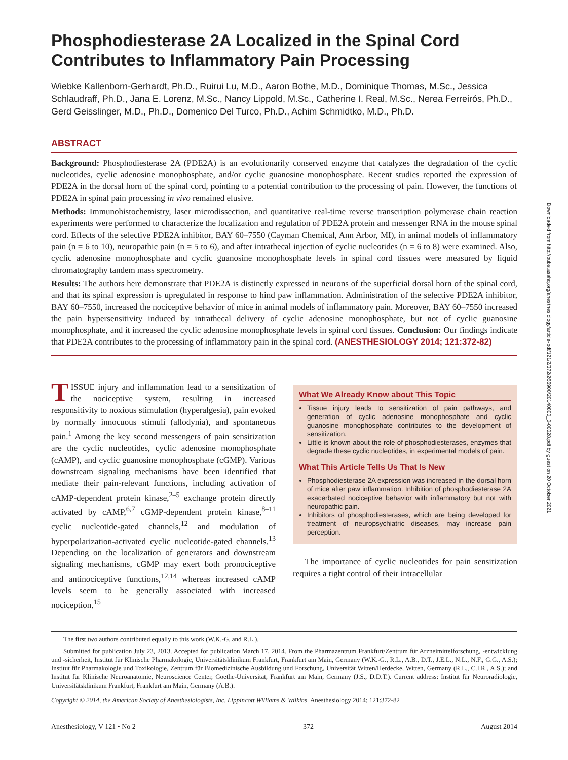Phosphodiesterase 2A Localized in the Spinal Cord Contributes to Inflammatory Pain Processing
Wiebke Kallenborn-Gerhardt, Ph.D., Ruirui Lu, M.D., Aaron Bothe, M.D., Dominique Thomas, M.Sc., Jessica Schlaudraff, Ph.D., Jana E. Lorenz, M.Sc., Nancy Lippold, M.Sc., Catherine I. Real, M.Sc., Nerea Ferreirós, Ph.D., Gerd Geisslinger, M.D., Ph.D., Domenico Del Turco, Ph.D., Achim Schmidtko, M.D., Ph.D.
ABSTRACT
Background: Phosphodiesterase 2A (PDE2A) is an evolutionarily conserved enzyme that catalyzes the degradation of the cyclic nucleotides, cyclic adenosine monophosphate, and/or cyclic guanosine monophosphate. Recent studies reported the expression of PDE2A in the dorsal horn of the spinal cord, pointing to a potential contribution to the processing of pain. However, the functions of PDE2A in spinal pain processing in vivo remained elusive.
Methods: Immunohistochemistry, laser microdissection, and quantitative real-time reverse transcription polymerase chain reaction experiments were performed to characterize the localization and regulation of PDE2A protein and messenger RNA in the mouse spinal cord. Effects of the selective PDE2A inhibitor, BAY 60–7550 (Cayman Chemical, Ann Arbor, MI), in animal models of inflammatory pain (n = 6 to 10), neuropathic pain (n = 5 to 6), and after intrathecal injection of cyclic nucleotides (n = 6 to 8) were examined. Also, cyclic adenosine monophosphate and cyclic guanosine monophosphate levels in spinal cord tissues were measured by liquid chromatography tandem mass spectrometry.
Results: The authors here demonstrate that PDE2A is distinctly expressed in neurons of the superficial dorsal horn of the spinal cord, and that its spinal expression is upregulated in response to hind paw inflammation. Administration of the selective PDE2A inhibitor, BAY 60–7550, increased the nociceptive behavior of mice in animal models of inflammatory pain. Moreover, BAY 60–7550 increased the pain hypersensitivity induced by intrathecal delivery of cyclic adenosine monophosphate, but not of cyclic guanosine monophosphate, and it increased the cyclic adenosine monophosphate levels in spinal cord tissues. Conclusion: Our findings indicate that PDE2A contributes to the processing of inflammatory pain in the spinal cord. (ANESTHESIOLOGY 2014; 121:372-82)
TISSUE injury and inflammation lead to a sensitization of the nociceptive system, resulting in increased responsitivity to noxious stimulation (hyperalgesia), pain evoked by normally innocuous stimuli (allodynia), and spontaneous pain.<sup>1</sup> Among the key second messengers of pain sensitization are the cyclic nucleotides, cyclic adenosine monophosphate (cAMP), and cyclic guanosine monophosphate (cGMP). Various downstream signaling mechanisms have been identified that mediate their pain-relevant functions, including activation of cAMP-dependent protein kinase,<sup>2–5</sup> exchange protein directly activated by cAMP,<sup>6,7</sup> cGMP-dependent protein kinase,<sup>8–11</sup> cyclic nucleotide-gated channels,<sup>12</sup> and modulation of hyperpolarization-activated cyclic nucleotide-gated channels.<sup>13</sup> Depending on the localization of generators and downstream signaling mechanisms, cGMP may exert both pronociceptive and antinociceptive functions,<sup>12,14</sup> whereas increased cAMP levels seem to be generally associated with increased nociception.<sup>15</sup>
What We Already Know about This Topic
Tissue injury leads to sensitization of pain pathways, and generation of cyclic adenosine monophosphate and cyclic guanosine monophosphate contributes to the development of sensitization.
Little is known about the role of phosphodiesterases, enzymes that degrade these cyclic nucleotides, in experimental models of pain.
What This Article Tells Us That Is New
Phosphodiesterase 2A expression was increased in the dorsal horn of mice after paw inflammation. Inhibition of phosphodiesterase 2A exacerbated nociceptive behavior with inflammatory but not with neuropathic pain.
Inhibitors of phosphodiesterases, which are being developed for treatment of neuropsychiatric diseases, may increase pain perception.
The importance of cyclic nucleotides for pain sensitization requires a tight control of their intracellular
The first two authors contributed equally to this work (W.K.-G. and R.L.).
Submitted for publication July 23, 2013. Accepted for publication March 17, 2014. From the Pharmazentrum Frankfurt/Zentrum für Arzneimittelforschung, -entwicklung und -sicherheit, Institut für Klinische Pharmakologie, Universitätsklinikum Frankfurt, Frankfurt am Main, Germany (W.K.-G., R.L., A.B., D.T., J.E.L., N.L., N.F., G.G., A.S.); Institut für Pharmakologie und Toxikologie, Zentrum für Biomedizinische Ausbildung und Forschung, Universität Witten/Herdecke, Witten, Germany (R.L., C.I.R., A.S.); and Institut für Klinische Neuroanatomie, Neuroscience Center, Goethe-Universität, Frankfurt am Main, Germany (J.S., D.D.T.). Current address: Institut für Neuroradiologie, Universitätsklinikum Frankfurt, Frankfurt am Main, Germany (A.B.).
Copyright © 2014, the American Society of Anesthesiologists, Inc. Lippincott Williams & Wilkins. Anesthesiology 2014; 121:372-82
Anesthesiology, V 121 • No 2 372 August 2014
Downloaded from http://pubs.asahq.org/anesthesiology/article-pdf/121/2/372/265900/20140800_0-00028.pdf by guest on 20 October 2021